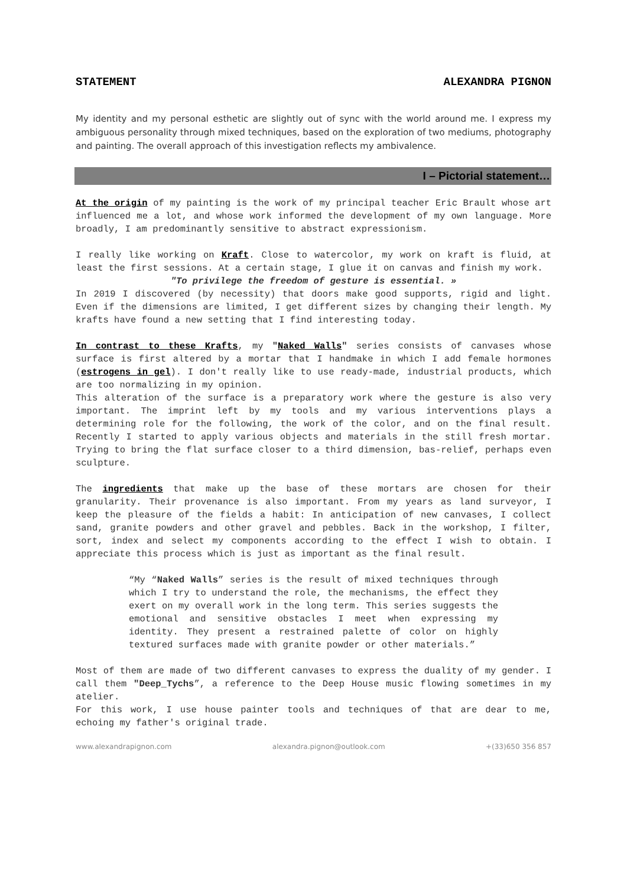STATEMENT ALEXANDRA PIGNON
My identity and my personal esthetic are slightly out of sync with the world around me. I express my ambiguous personality through mixed techniques, based on the exploration of two mediums, photography and painting. The overall approach of this investigation reflects my ambivalence.
I – Pictorial statement…
At the origin of my painting is the work of my principal teacher Eric Brault whose art influenced me a lot, and whose work informed the development of my own language. More broadly, I am predominantly sensitive to abstract expressionism.
I really like working on Kraft. Close to watercolor, my work on kraft is fluid, at least the first sessions. At a certain stage, I glue it on canvas and finish my work.
"To privilege the freedom of gesture is essential. »
In 2019 I discovered (by necessity) that doors make good supports, rigid and light. Even if the dimensions are limited, I get different sizes by changing their length. My krafts have found a new setting that I find interesting today.
In contrast to these Krafts, my "Naked Walls" series consists of canvases whose surface is first altered by a mortar that I handmake in which I add female hormones (estrogens in gel). I don't really like to use ready-made, industrial products, which are too normalizing in my opinion.
This alteration of the surface is a preparatory work where the gesture is also very important. The imprint left by my tools and my various interventions plays a determining role for the following, the work of the color, and on the final result. Recently I started to apply various objects and materials in the still fresh mortar. Trying to bring the flat surface closer to a third dimension, bas-relief, perhaps even sculpture.
The ingredients that make up the base of these mortars are chosen for their granularity. Their provenance is also important. From my years as land surveyor, I keep the pleasure of the fields a habit: In anticipation of new canvases, I collect sand, granite powders and other gravel and pebbles. Back in the workshop, I filter, sort, index and select my components according to the effect I wish to obtain. I appreciate this process which is just as important as the final result.
“My “Naked Walls” series is the result of mixed techniques through which I try to understand the role, the mechanisms, the effect they exert on my overall work in the long term. This series suggests the emotional and sensitive obstacles I meet when expressing my identity. They present a restrained palette of color on highly textured surfaces made with granite powder or other materials.”
Most of them are made of two different canvases to express the duality of my gender. I call them "Deep_Tychs”, a reference to the Deep House music flowing sometimes in my atelier.
For this work, I use house painter tools and techniques of that are dear to me, echoing my father's original trade.
www.alexandrapignon.com alexandra.pignon@outlook.com +(33)650 356 857